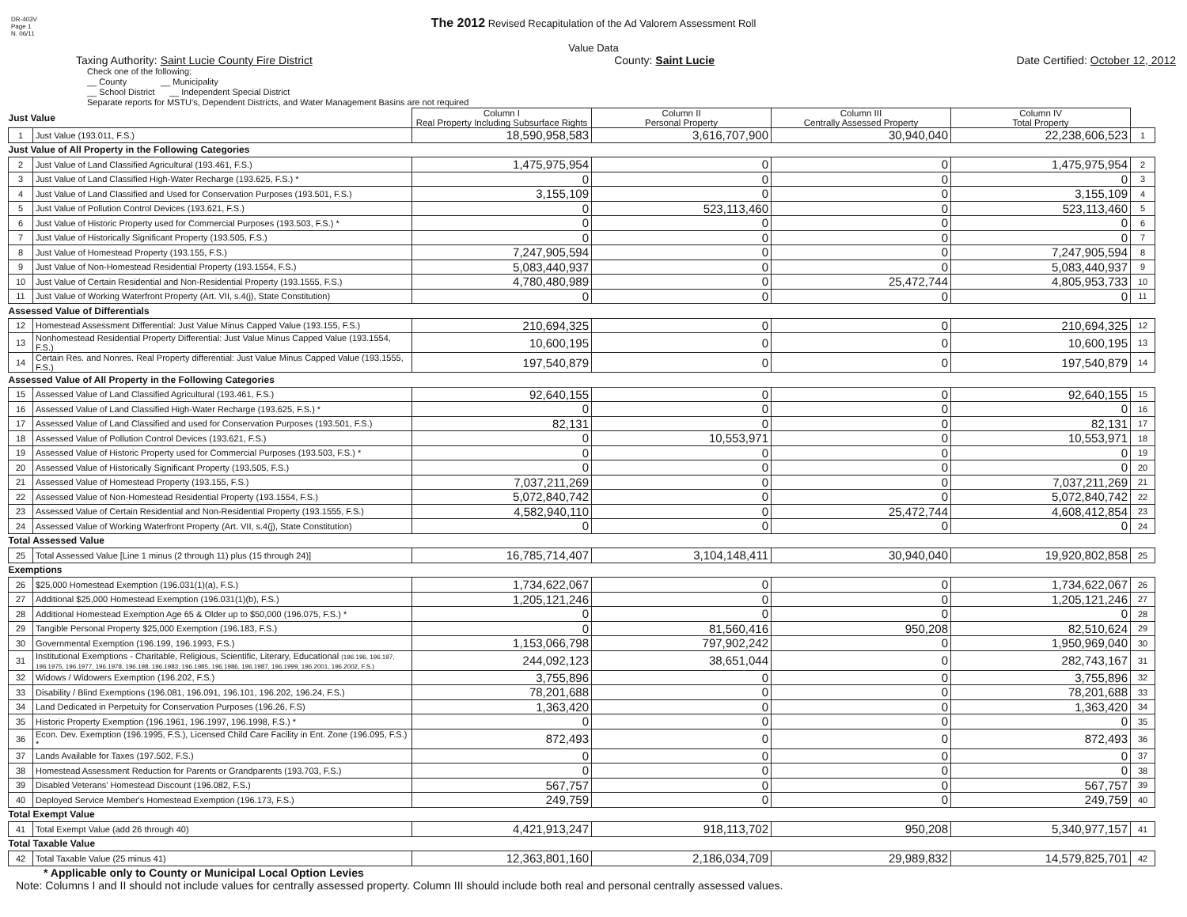DR-403V
Page 1
N. 06/11
The 2012 Revised Recapitulation of the Ad Valorem Assessment Roll
Value Data
Taxing Authority: Saint Lucie County Fire District County: Saint Lucie Date Certified: October 12, 2012
Check one of the following:
__ County __ Municipality
__ School District __ Independent Special District
Separate reports for MSTU's, Dependent Districts, and Water Management Basins are not required
| Just Value | | Column I Real Property Including Subsurface Rights | Column II Personal Property | Column III Centrally Assessed Property | Column IV Total Property | |
| 1 | Just Value (193.011, F.S.) | 18,590,958,583 | 3,616,707,900 | 30,940,040 | 22,238,606,523 | 1 |
| Just Value of All Property in the Following Categories | | | | | | |
| 2 | Just Value of Land Classified Agricultural (193.461, F.S.) | 1,475,975,954 | 0 | 0 | 1,475,975,954 | 2 |
| 3 | Just Value of Land Classified High-Water Recharge (193.625, F.S.) * | 0 | 0 | 0 | 0 | 3 |
| 4 | Just Value of Land Classified and Used for Conservation Purposes (193.501, F.S.) | 3,155,109 | 0 | 0 | 3,155,109 | 4 |
| 5 | Just Value of Pollution Control Devices (193.621, F.S.) | 0 | 523,113,460 | 0 | 523,113,460 | 5 |
| 6 | Just Value of Historic Property used for Commercial Purposes (193.503, F.S.) * | 0 | 0 | 0 | 0 | 6 |
| 7 | Just Value of Historically Significant Property (193.505, F.S.) | 0 | 0 | 0 | 0 | 7 |
| 8 | Just Value of Homestead Property (193.155, F.S.) | 7,247,905,594 | 0 | 0 | 7,247,905,594 | 8 |
| 9 | Just Value of Non-Homestead Residential Property (193.1554, F.S.) | 5,083,440,937 | 0 | 0 | 5,083,440,937 | 9 |
| 10 | Just Value of Certain Residential and Non-Residential Property (193.1555, F.S.) | 4,780,480,989 | 0 | 25,472,744 | 4,805,953,733 | 10 |
| 11 | Just Value of Working Waterfront Property (Art. VII, s.4(j), State Constitution) | 0 | 0 | 0 | 0 | 11 |
| Assessed Value of Differentials | | | | | | |
| 12 | Homestead Assessment Differential: Just Value Minus Capped Value (193.155, F.S.) | 210,694,325 | 0 | 0 | 210,694,325 | 12 |
| 13 | Nonhomestead Residential Property Differential: Just Value Minus Capped Value (193.1554, F.S.) | 10,600,195 | 0 | 0 | 10,600,195 | 13 |
| 14 | Certain Res. and Nonres. Real Property differential: Just Value Minus Capped Value (193.1555, F.S.) | 197,540,879 | 0 | 0 | 197,540,879 | 14 |
| Assessed Value of All Property in the Following Categories | | | | | | |
| 15 | Assessed Value of Land Classified Agricultural (193.461, F.S.) | 92,640,155 | 0 | 0 | 92,640,155 | 15 |
| 16 | Assessed Value of Land Classified High-Water Recharge (193.625, F.S.) * | 0 | 0 | 0 | 0 | 16 |
| 17 | Assessed Value of Land Classified and used for Conservation Purposes (193.501, F.S.) | 82,131 | 0 | 0 | 82,131 | 17 |
| 18 | Assessed Value of Pollution Control Devices (193.621, F.S.) | 0 | 10,553,971 | 0 | 10,553,971 | 18 |
| 19 | Assessed Value of Historic Property used for Commercial Purposes (193.503, F.S.) * | 0 | 0 | 0 | 0 | 19 |
| 20 | Assessed Value of Historically Significant Property (193.505, F.S.) | 0 | 0 | 0 | 0 | 20 |
| 21 | Assessed Value of Homestead Property (193.155, F.S.) | 7,037,211,269 | 0 | 0 | 7,037,211,269 | 21 |
| 22 | Assessed Value of Non-Homestead Residential Property (193.1554, F.S.) | 5,072,840,742 | 0 | 0 | 5,072,840,742 | 22 |
| 23 | Assessed Value of Certain Residential and Non-Residential Property (193.1555, F.S.) | 4,582,940,110 | 0 | 25,472,744 | 4,608,412,854 | 23 |
| 24 | Assessed Value of Working Waterfront Property (Art. VII, s.4(j), State Constitution) | 0 | 0 | 0 | 0 | 24 |
| Total Assessed Value | | | | | | |
| 25 | Total Assessed Value [Line 1 minus (2 through 11) plus (15 through 24)] | 16,785,714,407 | 3,104,148,411 | 30,940,040 | 19,920,802,858 | 25 |
| Exemptions | | | | | | |
| 26 | $25,000 Homestead Exemption (196.031(1)(a), F.S.) | 1,734,622,067 | 0 | 0 | 1,734,622,067 | 26 |
| 27 | Additional $25,000 Homestead Exemption (196.031(1)(b), F.S.) | 1,205,121,246 | 0 | 0 | 1,205,121,246 | 27 |
| 28 | Additional Homestead Exemption Age 65 & Older up to $50,000 (196.075, F.S.) * | 0 | 0 | 0 | 0 | 28 |
| 29 | Tangible Personal Property $25,000 Exemption (196.183, F.S.) | 0 | 81,560,416 | 950,208 | 82,510,624 | 29 |
| 30 | Governmental Exemption (196.199, 196.1993, F.S.) | 1,153,066,798 | 797,902,242 | 0 | 1,950,969,040 | 30 |
| 31 | Institutional Exemptions - Charitable, Religious, Scientific, Literary, Educational (196.196, 196.197, 196.1975, 196.1977, 196.1978, 196.198, 196.1983, 196.1985, 196.1986, 196.1987, 196.1999, 196.2001, 196.2002, F.S.) | 244,092,123 | 38,651,044 | 0 | 282,743,167 | 31 |
| 32 | Widows / Widowers Exemption (196.202, F.S.) | 3,755,896 | 0 | 0 | 3,755,896 | 32 |
| 33 | Disability / Blind Exemptions (196.081, 196.091, 196.101, 196.202, 196.24, F.S.) | 78,201,688 | 0 | 0 | 78,201,688 | 33 |
| 34 | Land Dedicated in Perpetuity for Conservation Purposes (196.26, F.S) | 1,363,420 | 0 | 0 | 1,363,420 | 34 |
| 35 | Historic Property Exemption (196.1961, 196.1997, 196.1998, F.S.) * | 0 | 0 | 0 | 0 | 35 |
| 36 | Econ. Dev. Exemption (196.1995, F.S.), Licensed Child Care Facility in Ent. Zone (196.095, F.S.) * | 872,493 | 0 | 0 | 872,493 | 36 |
| 37 | Lands Available for Taxes (197.502, F.S.) | 0 | 0 | 0 | 0 | 37 |
| 38 | Homestead Assessment Reduction for Parents or Grandparents (193.703, F.S.) | 0 | 0 | 0 | 0 | 38 |
| 39 | Disabled Veterans' Homestead Discount (196.082, F.S.) | 567,757 | 0 | 0 | 567,757 | 39 |
| 40 | Deployed Service Member's Homestead Exemption (196.173, F.S.) | 249,759 | 0 | 0 | 249,759 | 40 |
| Total Exempt Value | | | | | | |
| 41 | Total Exempt Value (add 26 through 40) | 4,421,913,247 | 918,113,702 | 950,208 | 5,340,977,157 | 41 |
| Total Taxable Value | | | | | | |
| 42 | Total Taxable Value (25 minus 41) | 12,363,801,160 | 2,186,034,709 | 29,989,832 | 14,579,825,701 | 42 |
* Applicable only to County or Municipal Local Option Levies
Note: Columns I and II should not include values for centrally assessed property. Column III should include both real and personal centrally assessed values.